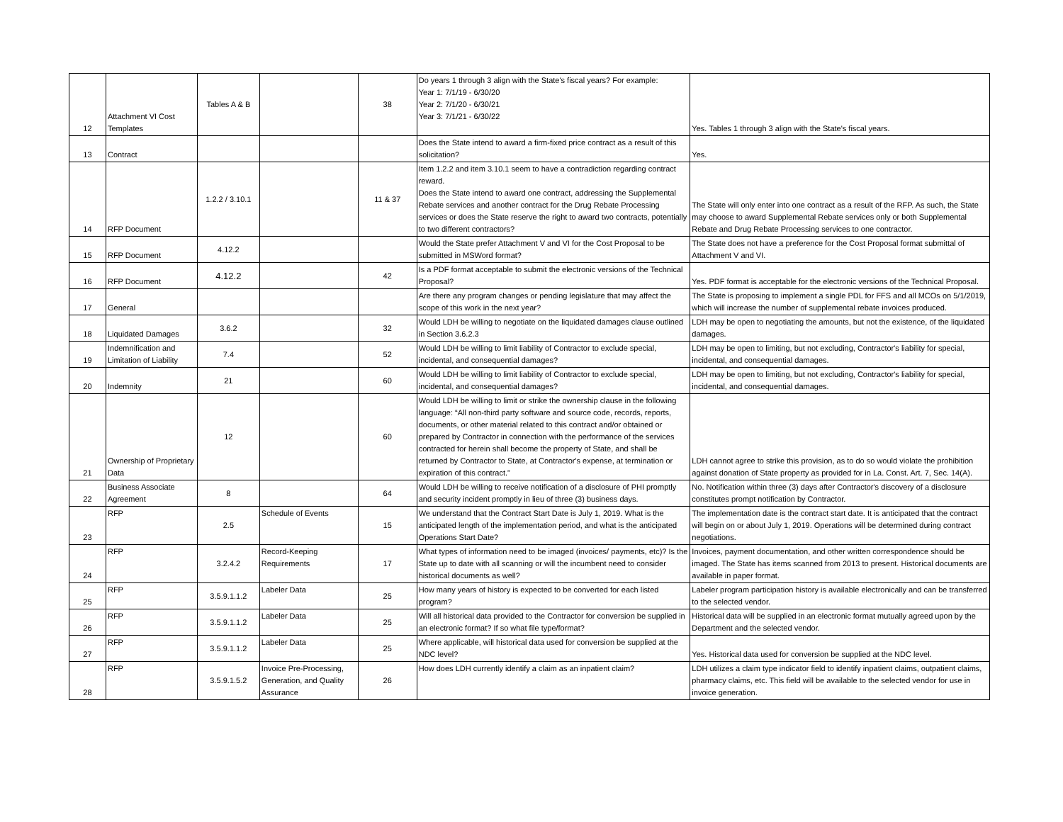| 12 | Attachment VI Cost Templates | Tables A & B | | 38 | Do years 1 through 3 align with the State's fiscal years? For example: Year 1: 7/1/19 - 6/30/20 Year 2: 7/1/20 - 6/30/21 Year 3: 7/1/21 - 6/30/22 | Yes. Tables 1 through 3 align with the State's fiscal years. |
| 13 | Contract | | | | Does the State intend to award a firm-fixed price contract as a result of this solicitation? | Yes. |
| 14 | RFP Document | 1.2.2 / 3.10.1 | | 11 & 37 | Item 1.2.2 and item 3.10.1 seem to have a contradiction regarding contract reward. Does the State intend to award one contract, addressing the Supplemental Rebate services and another contract for the Drug Rebate Processing services or does the State reserve the right to award two contracts, potentially to two different contractors? | The State will only enter into one contract as a result of the RFP. As such, the State may choose to award Supplemental Rebate services only or both Supplemental Rebate and Drug Rebate Processing services to one contractor. |
| 15 | RFP Document | 4.12.2 | | | Would the State prefer Attachment V and VI for the Cost Proposal to be submitted in MSWord format? | The State does not have a preference for the Cost Proposal format submittal of Attachment V and VI. |
| 16 | RFP Document | 4.12.2 | | 42 | Is a PDF format acceptable to submit the electronic versions of the Technical Proposal? | Yes. PDF format is acceptable for the electronic versions of the Technical Proposal. |
| 17 | General | | | | Are there any program changes or pending legislature that may affect the scope of this work in the next year? | The State is proposing to implement a single PDL for FFS and all MCOs on 5/1/2019, which will increase the number of supplemental rebate invoices produced. |
| 18 | Liquidated Damages | 3.6.2 | | 32 | Would LDH be willing to negotiate on the liquidated damages clause outlined in Section 3.6.2.3 | LDH may be open to negotiating the amounts, but not the existence, of the liquidated damages. |
| 19 | Indemnification and Limitation of Liability | 7.4 | | 52 | Would LDH be willing to limit liability of Contractor to exclude special, incidental, and consequential damages? | LDH may be open to limiting, but not excluding, Contractor's liability for special, incidental, and consequential damages. |
| 20 | Indemnity | 21 | | 60 | Would LDH be willing to limit liability of Contractor to exclude special, incidental, and consequential damages? | LDH may be open to limiting, but not excluding, Contractor's liability for special, incidental, and consequential damages. |
| 21 | Ownership of Proprietary Data | 12 | | 60 | Would LDH be willing to limit or strike the ownership clause in the following language: “All non-third party software and source code, records, reports, documents, or other material related to this contract and/or obtained or prepared by Contractor in connection with the performance of the services contracted for herein shall become the property of State, and shall be returned by Contractor to State, at Contractor's expense, at termination or expiration of this contract.” | LDH cannot agree to strike this provision, as to do so would violate the prohibition against donation of State property as provided for in La. Const. Art. 7, Sec. 14(A). |
| 22 | Business Associate Agreement | 8 | | 64 | Would LDH be willing to receive notification of a disclosure of PHI promptly and security incident promptly in lieu of three (3) business days. | No. Notification within three (3) days after Contractor's discovery of a disclosure constitutes prompt notification by Contractor. |
| 23 | RFP | 2.5 | Schedule of Events | 15 | We understand that the Contract Start Date is July 1, 2019. What is the anticipated length of the implementation period, and what is the anticipated Operations Start Date? | The implementation date is the contract start date. It is anticipated that the contract will begin on or about July 1, 2019. Operations will be determined during contract negotiations. |
| 24 | RFP | 3.2.4.2 | Record-Keeping Requirements | 17 | What types of information need to be imaged (invoices/ payments, etc)? Is the State up to date with all scanning or will the incumbent need to consider historical documents as well? | Invoices, payment documentation, and other written correspondence should be imaged. The State has items scanned from 2013 to present. Historical documents are available in paper format. |
| 25 | RFP | 3.5.9.1.1.2 | Labeler Data | 25 | How many years of history is expected to be converted for each listed program? | Labeler program participation history is available electronically and can be transferred to the selected vendor. |
| 26 | RFP | 3.5.9.1.1.2 | Labeler Data | 25 | Will all historical data provided to the Contractor for conversion be supplied in an electronic format? If so what file type/format? | Historical data will be supplied in an electronic format mutually agreed upon by the Department and the selected vendor. |
| 27 | RFP | 3.5.9.1.1.2 | Labeler Data | 25 | Where applicable, will historical data used for conversion be supplied at the NDC level? | Yes. Historical data used for conversion be supplied at the NDC level. |
| 28 | RFP | 3.5.9.1.5.2 | Invoice Pre-Processing, Generation, and Quality Assurance | 26 | How does LDH currently identify a claim as an inpatient claim? | LDH utilizes a claim type indicator field to identify inpatient claims, outpatient claims, pharmacy claims, etc. This field will be available to the selected vendor for use in invoice generation. |